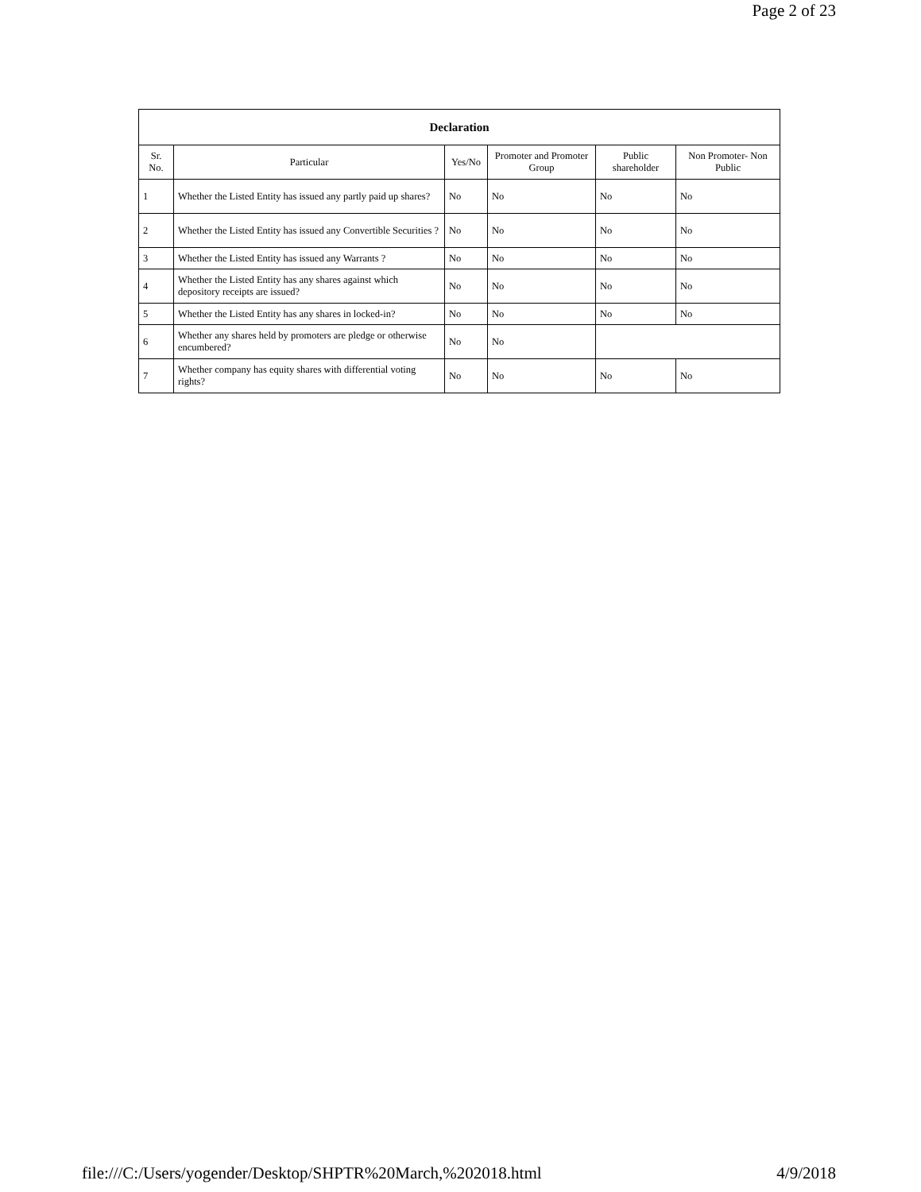Page 2 of 23
| Declaration | | | | | |
| --- | --- | --- | --- | --- | --- |
| Sr. No. | Particular | Yes/No | Promoter and Promoter Group | Public shareholder | Non Promoter- Non Public |
| 1 | Whether the Listed Entity has issued any partly paid up shares? | No | No | No | No |
| 2 | Whether the Listed Entity has issued any Convertible Securities ? | No | No | No | No |
| 3 | Whether the Listed Entity has issued any Warrants ? | No | No | No | No |
| 4 | Whether the Listed Entity has any shares against which depository receipts are issued? | No | No | No | No |
| 5 | Whether the Listed Entity has any shares in locked-in? | No | No | No | No |
| 6 | Whether any shares held by promoters are pledge or otherwise encumbered? | No | No | | |
| 7 | Whether company has equity shares with differential voting rights? | No | No | No | No |
file:///C:/Users/yogender/Desktop/SHPTR%20March,%202018.html 4/9/2018